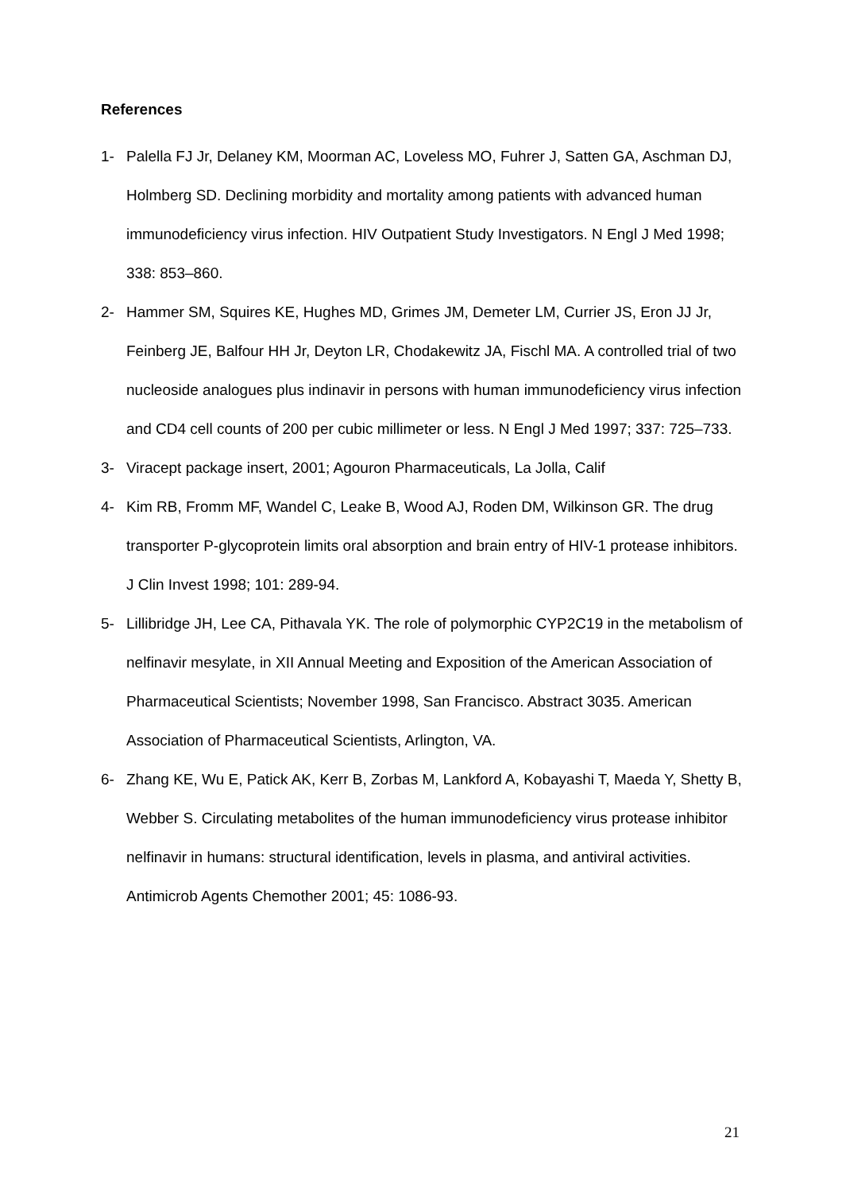References
1- Palella FJ Jr, Delaney KM, Moorman AC, Loveless MO, Fuhrer J, Satten GA, Aschman DJ, Holmberg SD. Declining morbidity and mortality among patients with advanced human immunodeficiency virus infection. HIV Outpatient Study Investigators. N Engl J Med 1998; 338: 853–860.
2- Hammer SM, Squires KE, Hughes MD, Grimes JM, Demeter LM, Currier JS, Eron JJ Jr, Feinberg JE, Balfour HH Jr, Deyton LR, Chodakewitz JA, Fischl MA. A controlled trial of two nucleoside analogues plus indinavir in persons with human immunodeficiency virus infection and CD4 cell counts of 200 per cubic millimeter or less. N Engl J Med 1997; 337: 725–733.
3- Viracept package insert, 2001; Agouron Pharmaceuticals, La Jolla, Calif
4- Kim RB, Fromm MF, Wandel C, Leake B, Wood AJ, Roden DM, Wilkinson GR. The drug transporter P-glycoprotein limits oral absorption and brain entry of HIV-1 protease inhibitors. J Clin Invest 1998; 101: 289-94.
5- Lillibridge JH, Lee CA, Pithavala YK. The role of polymorphic CYP2C19 in the metabolism of nelfinavir mesylate, in XII Annual Meeting and Exposition of the American Association of Pharmaceutical Scientists; November 1998, San Francisco. Abstract 3035. American Association of Pharmaceutical Scientists, Arlington, VA.
6- Zhang KE, Wu E, Patick AK, Kerr B, Zorbas M, Lankford A, Kobayashi T, Maeda Y, Shetty B, Webber S. Circulating metabolites of the human immunodeficiency virus protease inhibitor nelfinavir in humans: structural identification, levels in plasma, and antiviral activities. Antimicrob Agents Chemother 2001; 45: 1086-93.
21